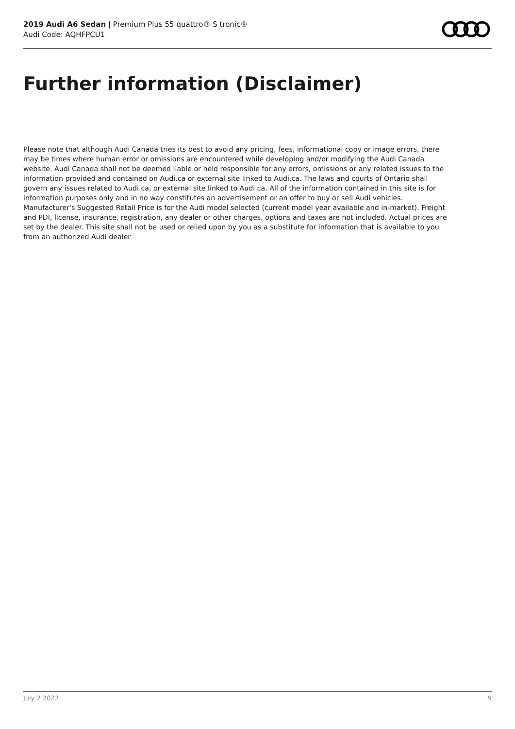2019 Audi A6 Sedan | Premium Plus 55 quattro® S tronic®
Audi Code: AQHFPCU1
Further information (Disclaimer)
Please note that although Audi Canada tries its best to avoid any pricing, fees, informational copy or image errors, there may be times where human error or omissions are encountered while developing and/or modifying the Audi Canada website. Audi Canada shall not be deemed liable or held responsible for any errors, omissions or any related issues to the information provided and contained on Audi.ca or external site linked to Audi.ca. The laws and courts of Ontario shall govern any issues related to Audi.ca, or external site linked to Audi.ca. All of the information contained in this site is for information purposes only and in no way constitutes an advertisement or an offer to buy or sell Audi vehicles. Manufacturer's Suggested Retail Price is for the Audi model selected (current model year available and in-market). Freight and PDI, license, insurance, registration, any dealer or other charges, options and taxes are not included. Actual prices are set by the dealer. This site shall not be used or relied upon by you as a substitute for information that is available to you from an authorized Audi dealer
July 2 2022 9